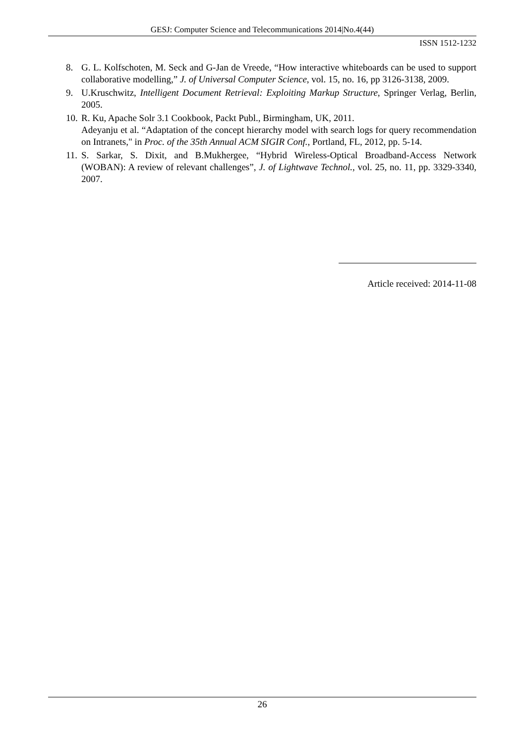GESJ: Computer Science and Telecommunications 2014|No.4(44)
ISSN 1512-1232
8. G. L. Kolfschoten, M. Seck and G-Jan de Vreede, “How interactive whiteboards can be used to support collaborative modelling,” J. of Universal Computer Science, vol. 15, no. 16, pp 3126-3138, 2009.
9. U.Kruschwitz, Intelligent Document Retrieval: Exploiting Markup Structure, Springer Verlag, Berlin, 2005.
10.
R. Ku, Apache Solr 3.1 Cookbook, Packt Publ., Birmingham, UK, 2011.
Adeyanju et al. “Adaptation of the concept hierarchy model with search logs for query recommendation on Intranets," in Proc. of the 35th Annual ACM SIGIR Conf., Portland, FL, 2012, pp. 5-14.
11.
S. Sarkar, S. Dixit, and B.Mukhergee, “Hybrid Wireless-Optical Broadband-Access Network (WOBAN): A review of relevant challenges”, J. of Lightwave Technol., vol. 25, no. 11, pp. 3329-3340, 2007.
Article received: 2014-11-08
26